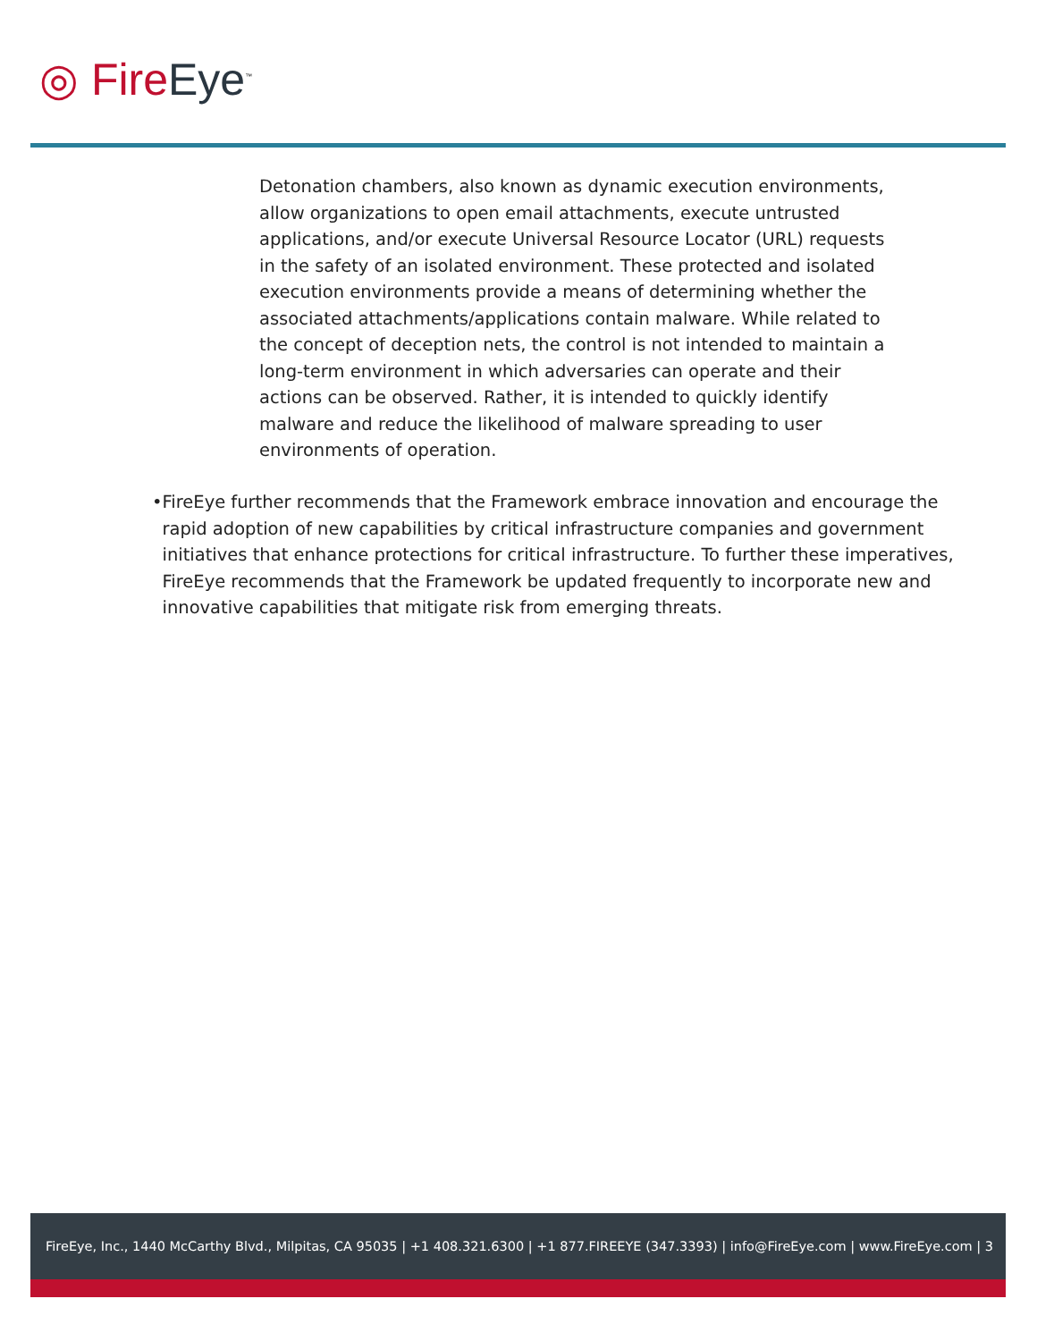◎ Fire Eye<sup>™</sup>
Detonation chambers, also known as dynamic execution environments, allow organizations to open email attachments, execute untrusted applications, and/or execute Universal Resource Locator (URL) requests in the safety of an isolated environment. These protected and isolated execution environments provide a means of determining whether the associated attachments/applications contain malware. While related to the concept of deception nets, the control is not intended to maintain a long-term environment in which adversaries can operate and their actions can be observed. Rather, it is intended to quickly identify malware and reduce the likelihood of malware spreading to user environments of operation.
• FireEye further recommends that the Framework embrace innovation and encourage the rapid adoption of new capabilities by critical infrastructure companies and government initiatives that enhance protections for critical infrastructure. To further these imperatives, FireEye recommends that the Framework be updated frequently to incorporate new and innovative capabilities that mitigate risk from emerging threats.
FireEye, Inc., 1440 McCarthy Blvd., Milpitas, CA 95035 | +1 408.321.6300 | +1 877.FIREEYE (347.3393) | info@FireEye.com | www.FireEye.com | 3